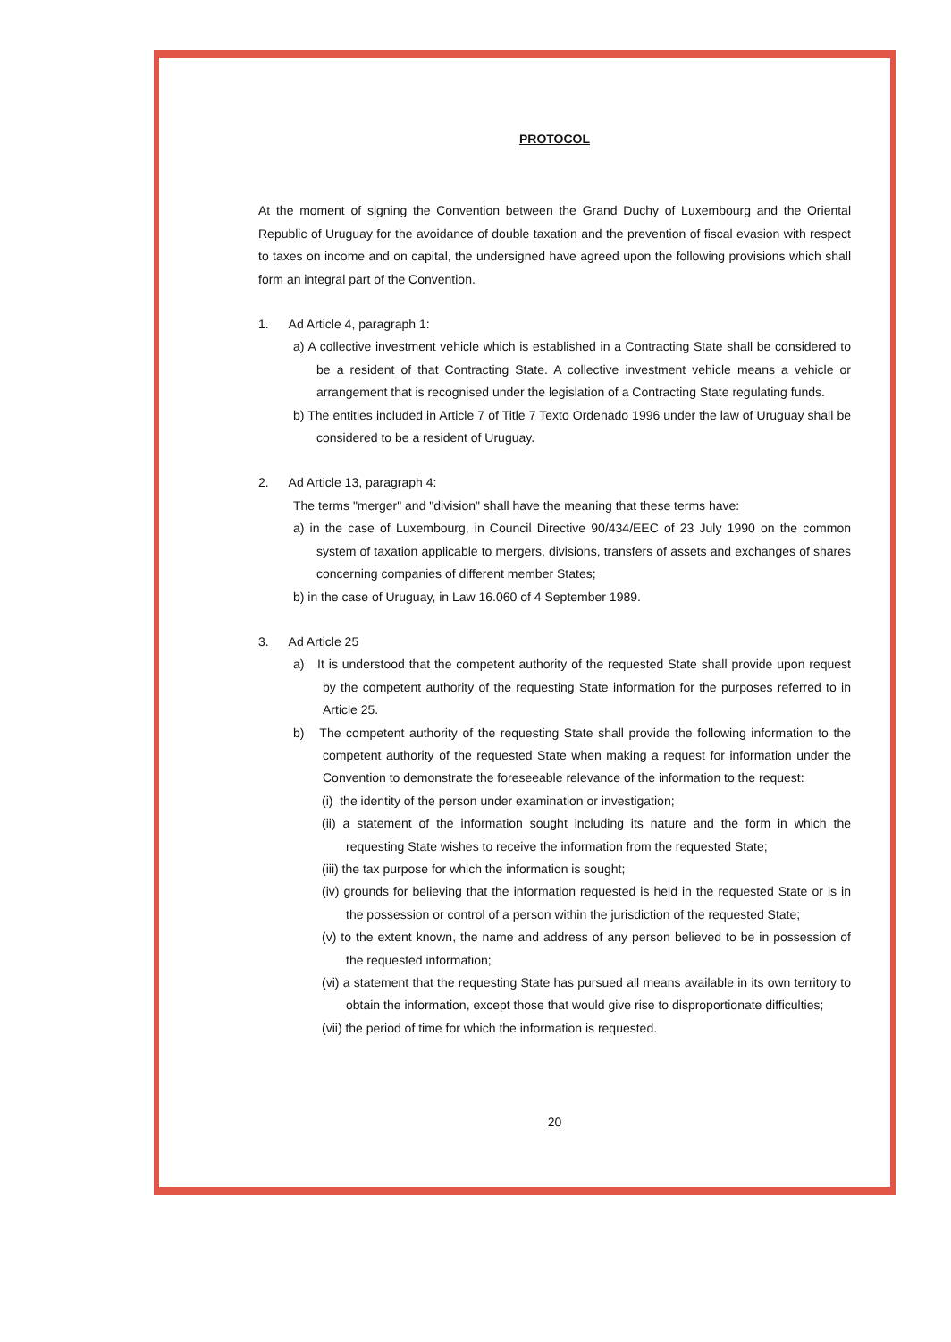PROTOCOL
At the moment of signing the Convention between the Grand Duchy of Luxembourg and the Oriental Republic of Uruguay for the avoidance of double taxation and the prevention of fiscal evasion with respect to taxes on income and on capital, the undersigned have agreed upon the following provisions which shall form an integral part of the Convention.
1. Ad Article 4, paragraph 1:
a) A collective investment vehicle which is established in a Contracting State shall be considered to be a resident of that Contracting State. A collective investment vehicle means a vehicle or arrangement that is recognised under the legislation of a Contracting State regulating funds.
b) The entities included in Article 7 of Title 7 Texto Ordenado 1996 under the law of Uruguay shall be considered to be a resident of Uruguay.
2. Ad Article 13, paragraph 4:
The terms "merger" and "division" shall have the meaning that these terms have:
a) in the case of Luxembourg, in Council Directive 90/434/EEC of 23 July 1990 on the common system of taxation applicable to mergers, divisions, transfers of assets and exchanges of shares concerning companies of different member States;
b) in the case of Uruguay, in Law 16.060 of 4 September 1989.
3. Ad Article 25
a) It is understood that the competent authority of the requested State shall provide upon request by the competent authority of the requesting State information for the purposes referred to in Article 25.
b) The competent authority of the requesting State shall provide the following information to the competent authority of the requested State when making a request for information under the Convention to demonstrate the foreseeable relevance of the information to the request:
(i) the identity of the person under examination or investigation;
(ii) a statement of the information sought including its nature and the form in which the requesting State wishes to receive the information from the requested State;
(iii) the tax purpose for which the information is sought;
(iv) grounds for believing that the information requested is held in the requested State or is in the possession or control of a person within the jurisdiction of the requested State;
(v) to the extent known, the name and address of any person believed to be in possession of the requested information;
(vi) a statement that the requesting State has pursued all means available in its own territory to obtain the information, except those that would give rise to disproportionate difficulties;
(vii) the period of time for which the information is requested.
20